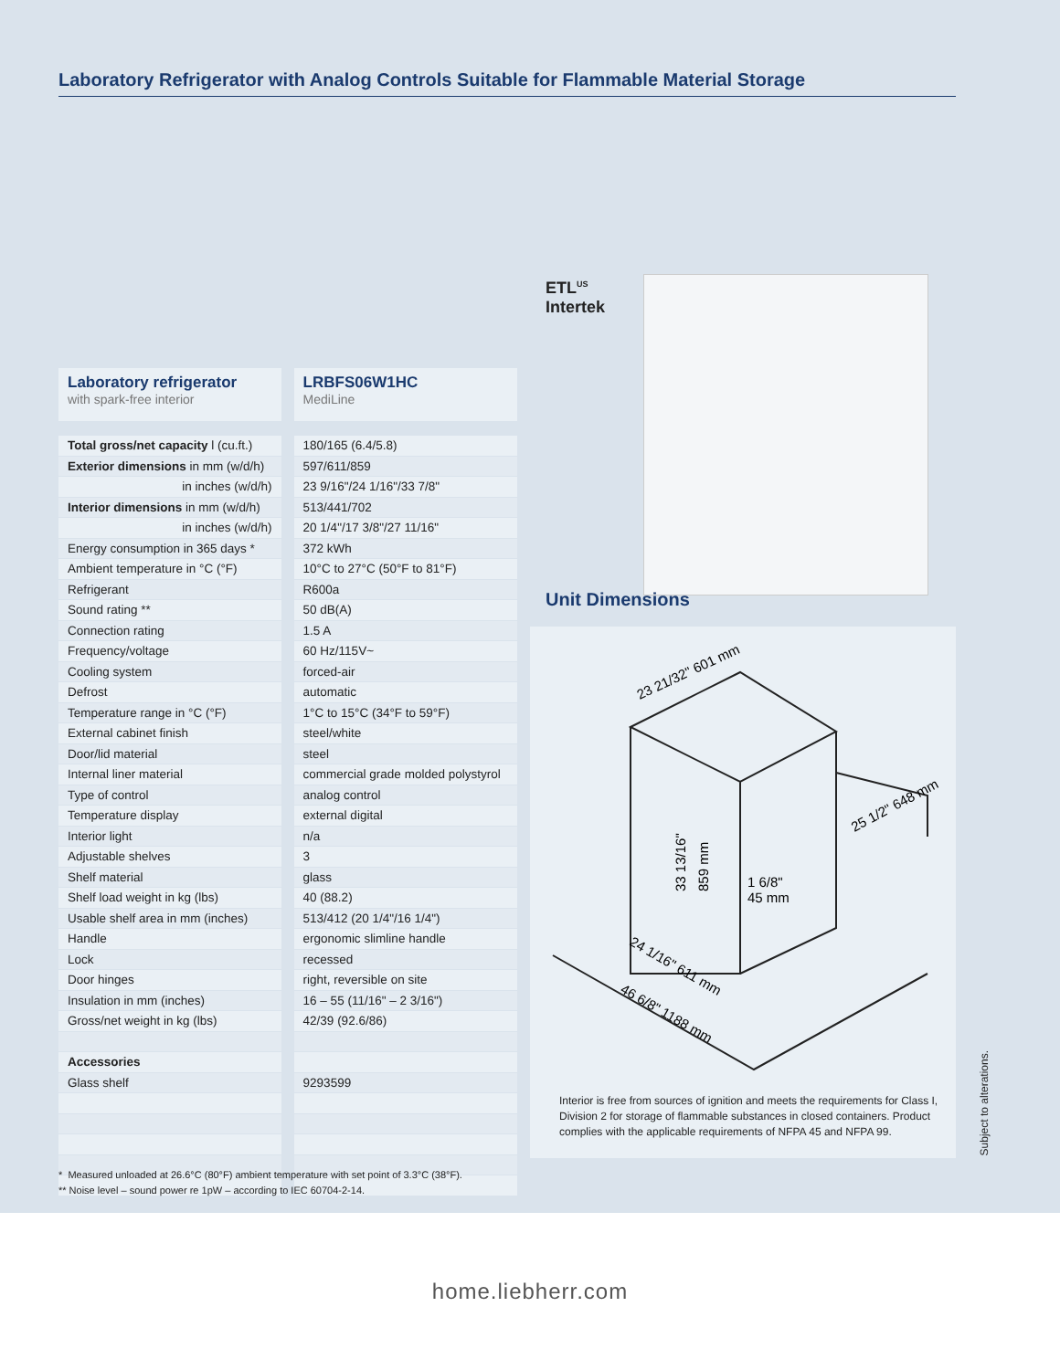Laboratory Refrigerator with Analog Controls Suitable for Flammable Material Storage
ETL<sup>US</sup>
Intertek
Unit Dimensions
23 21/32" 601 mm
33 13/16"
859 mm
1 6/8"
45 mm
25 1/2" 648 mm
24 1/16" 611 mm
46 6/8" 1188 mm
Interior is free from sources of ignition and meets the requirements for Class I, Division 2 for storage of flammable substances in closed containers. Product complies with the applicable requirements of NFPA 45 and NFPA 99.
Subject to alterations.
| Laboratory refrigerator with spark-free interior | | LRBFS06W1HC MediLine |
| Total gross/net capacity l (cu.ft.) | | 180/165 (6.4/5.8) |
| Exterior dimensions in mm (w/d/h) | | 597/611/859 |
| in inches (w/d/h) | | 23 9/16"/24 1/16"/33 7/8" |
| Interior dimensions in mm (w/d/h) | | 513/441/702 |
| in inches (w/d/h) | | 20 1/4"/17 3/8"/27 11/16" |
| Energy consumption in 365 days * | | 372 kWh |
| Ambient temperature in °C (°F) | | 10°C to 27°C (50°F to 81°F) |
| Refrigerant | | R600a |
| Sound rating ** | | 50 dB(A) |
| Connection rating | | 1.5 A |
| Frequency/voltage | | 60 Hz/115V~ |
| Cooling system | | forced-air |
| Defrost | | automatic |
| Temperature range in °C (°F) | | 1°C to 15°C (34°F to 59°F) |
| External cabinet finish | | steel/white |
| Door/lid material | | steel |
| Internal liner material | | commercial grade molded polystyrol |
| Type of control | | analog control |
| Temperature display | | external digital |
| Interior light | | n/a |
| Adjustable shelves | | 3 |
| Shelf material | | glass |
| Shelf load weight in kg (lbs) | | 40 (88.2) |
| Usable shelf area in mm (inches) | | 513/412 (20 1/4"/16 1/4") |
| Handle | | ergonomic slimline handle |
| Lock | | recessed |
| Door hinges | | right, reversible on site |
| Insulation in mm (inches) | | 16 – 55 (11/16" – 2 3/16") |
| Gross/net weight in kg (lbs) | | 42/39 (92.6/86) |
| Accessories | | |
| Glass shelf | | 9293599 |
* Measured unloaded at 26.6°C (80°F) ambient temperature with set point of 3.3°C (38°F).
** Noise level – sound power re 1pW – according to IEC 60704-2-14.
home.liebherr.com